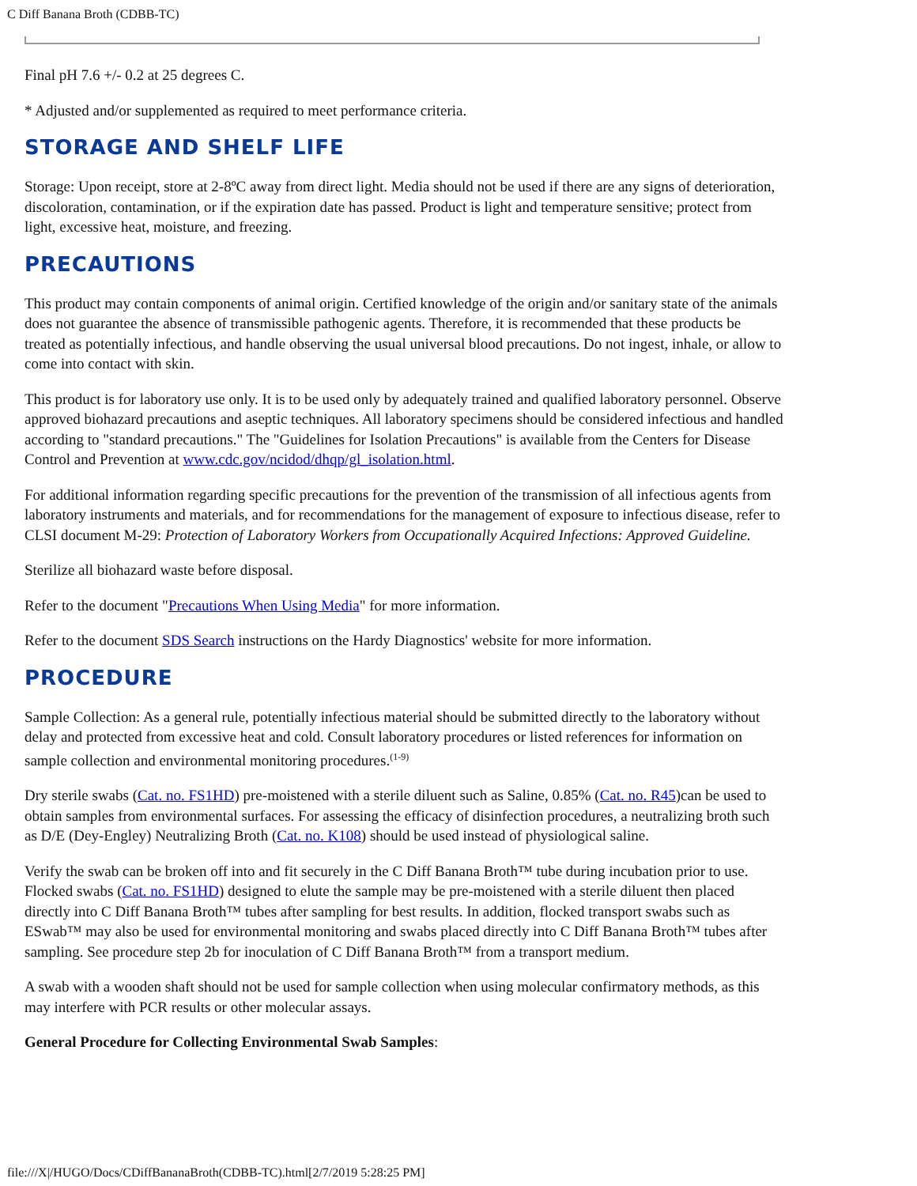C Diff Banana Broth (CDBB-TC)
Final pH 7.6 +/- 0.2 at 25 degrees C.
* Adjusted and/or supplemented as required to meet performance criteria.
STORAGE AND SHELF LIFE
Storage: Upon receipt, store at 2-8ºC away from direct light. Media should not be used if there are any signs of deterioration, discoloration, contamination, or if the expiration date has passed. Product is light and temperature sensitive; protect from light, excessive heat, moisture, and freezing.
PRECAUTIONS
This product may contain components of animal origin. Certified knowledge of the origin and/or sanitary state of the animals does not guarantee the absence of transmissible pathogenic agents. Therefore, it is recommended that these products be treated as potentially infectious, and handle observing the usual universal blood precautions. Do not ingest, inhale, or allow to come into contact with skin.
This product is for laboratory use only. It is to be used only by adequately trained and qualified laboratory personnel. Observe approved biohazard precautions and aseptic techniques. All laboratory specimens should be considered infectious and handled according to "standard precautions." The "Guidelines for Isolation Precautions" is available from the Centers for Disease Control and Prevention at www.cdc.gov/ncidod/dhqp/gl_isolation.html.
For additional information regarding specific precautions for the prevention of the transmission of all infectious agents from laboratory instruments and materials, and for recommendations for the management of exposure to infectious disease, refer to CLSI document M-29: Protection of Laboratory Workers from Occupationally Acquired Infections: Approved Guideline.
Sterilize all biohazard waste before disposal.
Refer to the document "Precautions When Using Media" for more information.
Refer to the document SDS Search instructions on the Hardy Diagnostics' website for more information.
PROCEDURE
Sample Collection: As a general rule, potentially infectious material should be submitted directly to the laboratory without delay and protected from excessive heat and cold. Consult laboratory procedures or listed references for information on sample collection and environmental monitoring procedures.<sup>(1-9)</sup>
Dry sterile swabs (Cat. no. FS1HD) pre-moistened with a sterile diluent such as Saline, 0.85% (Cat. no. R45)can be used to obtain samples from environmental surfaces. For assessing the efficacy of disinfection procedures, a neutralizing broth such as D/E (Dey-Engley) Neutralizing Broth (Cat. no. K108) should be used instead of physiological saline.
Verify the swab can be broken off into and fit securely in the C Diff Banana Broth™ tube during incubation prior to use. Flocked swabs (Cat. no. FS1HD) designed to elute the sample may be pre-moistened with a sterile diluent then placed directly into C Diff Banana Broth™ tubes after sampling for best results. In addition, flocked transport swabs such as ESwab™ may also be used for environmental monitoring and swabs placed directly into C Diff Banana Broth™ tubes after sampling. See procedure step 2b for inoculation of C Diff Banana Broth™ from a transport medium.
A swab with a wooden shaft should not be used for sample collection when using molecular confirmatory methods, as this may interfere with PCR results or other molecular assays.
General Procedure for Collecting Environmental Swab Samples:
file:///X|/HUGO/Docs/CDiffBananaBroth(CDBB-TC).html[2/7/2019 5:28:25 PM]